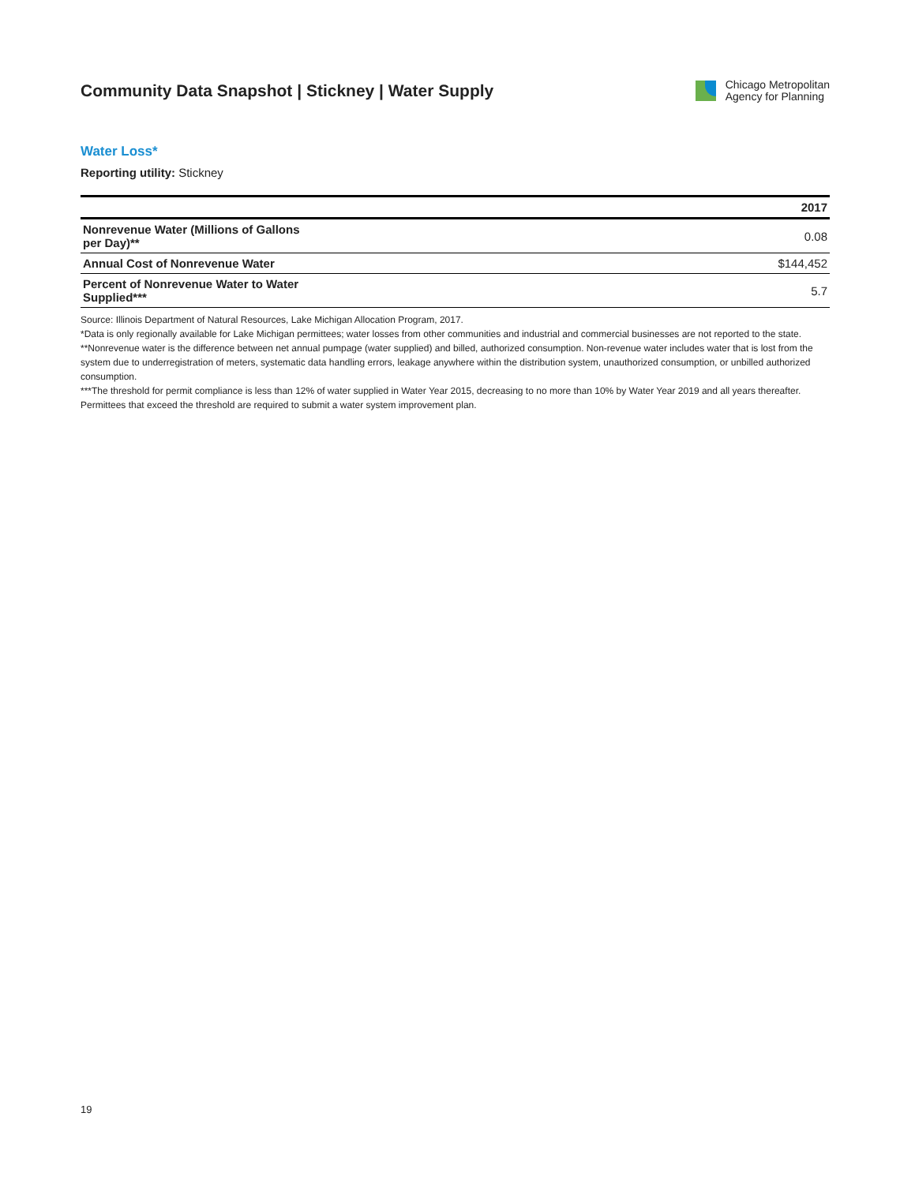Community Data Snapshot | Stickney | Water Supply
Chicago Metropolitan
Agency for Planning
Water Loss*
Reporting utility: Stickney
| | 2017 |
| --- | --- |
| Nonrevenue Water (Millions of Gallons per Day)** | 0.08 |
| Annual Cost of Nonrevenue Water | $144,452 |
| Percent of Nonrevenue Water to Water Supplied*** | 5.7 |
Source: Illinois Department of Natural Resources, Lake Michigan Allocation Program, 2017.
*Data is only regionally available for Lake Michigan permittees; water losses from other communities and industrial and commercial businesses are not reported to the state.
**Nonrevenue water is the difference between net annual pumpage (water supplied) and billed, authorized consumption. Non-revenue water includes water that is lost from the system due to underregistration of meters, systematic data handling errors, leakage anywhere within the distribution system, unauthorized consumption, or unbilled authorized consumption.
***The threshold for permit compliance is less than 12% of water supplied in Water Year 2015, decreasing to no more than 10% by Water Year 2019 and all years thereafter. Permittees that exceed the threshold are required to submit a water system improvement plan.
19